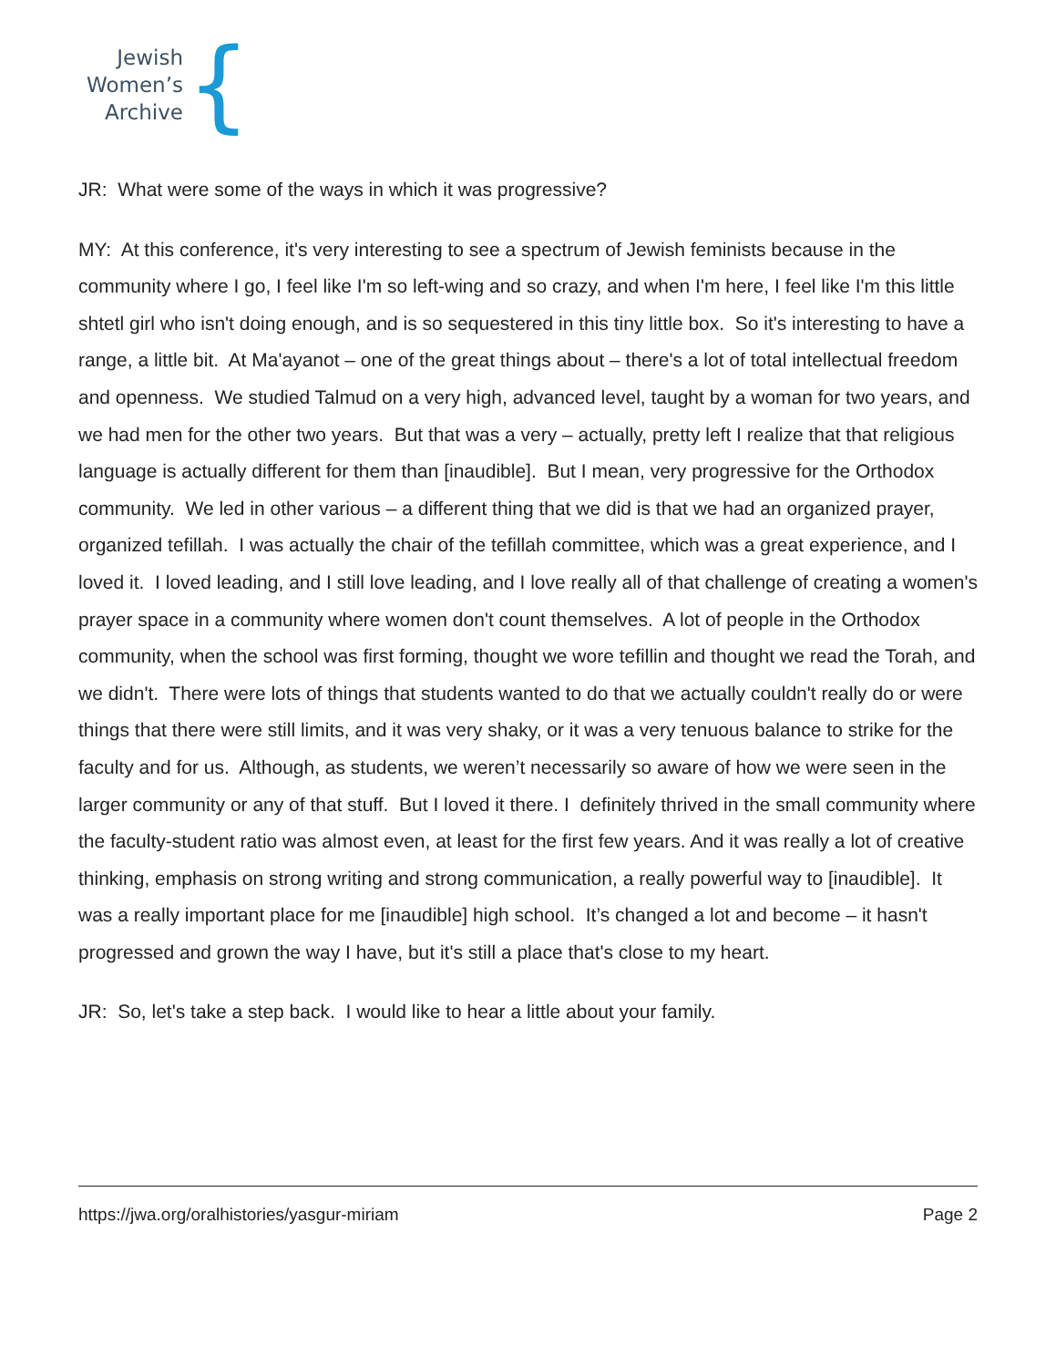Jewish
Women’s
Archive
{
JR: What were some of the ways in which it was progressive?
MY: At this conference, it's very interesting to see a spectrum of Jewish feminists because in the community where I go, I feel like I'm so left-wing and so crazy, and when I'm here, I feel like I'm this little shtetl girl who isn't doing enough, and is so sequestered in this tiny little box. So it's interesting to have a range, a little bit. At Ma'ayanot – one of the great things about – there's a lot of total intellectual freedom and openness. We studied Talmud on a very high, advanced level, taught by a woman for two years, and we had men for the other two years. But that was a very – actually, pretty left I realize that that religious language is actually different for them than [inaudible]. But I mean, very progressive for the Orthodox community. We led in other various – a different thing that we did is that we had an organized prayer, organized tefillah. I was actually the chair of the tefillah committee, which was a great experience, and I loved it. I loved leading, and I still love leading, and I love really all of that challenge of creating a women's prayer space in a community where women don't count themselves. A lot of people in the Orthodox community, when the school was first forming, thought we wore tefillin and thought we read the Torah, and we didn't. There were lots of things that students wanted to do that we actually couldn't really do or were things that there were still limits, and it was very shaky, or it was a very tenuous balance to strike for the faculty and for us. Although, as students, we weren’t necessarily so aware of how we were seen in the larger community or any of that stuff. But I loved it there. I definitely thrived in the small community where the faculty-student ratio was almost even, at least for the first few years. And it was really a lot of creative thinking, emphasis on strong writing and strong communication, a really powerful way to [inaudible]. It was a really important place for me [inaudible] high school. It’s changed a lot and become – it hasn't progressed and grown the way I have, but it's still a place that's close to my heart.
JR: So, let's take a step back. I would like to hear a little about your family.
https://jwa.org/oralhistories/yasgur-miriam Page 2